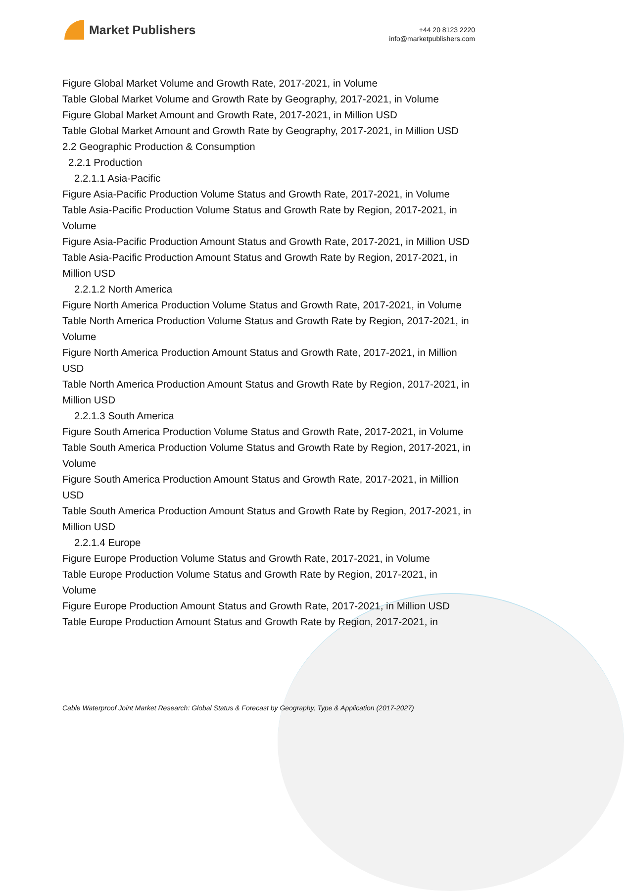Market Publishers
+44 20 8123 2220
info@marketpublishers.com
Figure Global Market Volume and Growth Rate, 2017-2021, in Volume
Table Global Market Volume and Growth Rate by Geography, 2017-2021, in Volume
Figure Global Market Amount and Growth Rate, 2017-2021, in Million USD
Table Global Market Amount and Growth Rate by Geography, 2017-2021, in Million USD
2.2 Geographic Production & Consumption
2.2.1 Production
2.2.1.1 Asia-Pacific
Figure Asia-Pacific Production Volume Status and Growth Rate, 2017-2021, in Volume
Table Asia-Pacific Production Volume Status and Growth Rate by Region, 2017-2021, in Volume
Figure Asia-Pacific Production Amount Status and Growth Rate, 2017-2021, in Million USD
Table Asia-Pacific Production Amount Status and Growth Rate by Region, 2017-2021, in Million USD
2.2.1.2 North America
Figure North America Production Volume Status and Growth Rate, 2017-2021, in Volume
Table North America Production Volume Status and Growth Rate by Region, 2017-2021, in Volume
Figure North America Production Amount Status and Growth Rate, 2017-2021, in Million USD
Table North America Production Amount Status and Growth Rate by Region, 2017-2021, in Million USD
2.2.1.3 South America
Figure South America Production Volume Status and Growth Rate, 2017-2021, in Volume
Table South America Production Volume Status and Growth Rate by Region, 2017-2021, in Volume
Figure South America Production Amount Status and Growth Rate, 2017-2021, in Million USD
Table South America Production Amount Status and Growth Rate by Region, 2017-2021, in Million USD
2.2.1.4 Europe
Figure Europe Production Volume Status and Growth Rate, 2017-2021, in Volume
Table Europe Production Volume Status and Growth Rate by Region, 2017-2021, in Volume
Figure Europe Production Amount Status and Growth Rate, 2017-2021, in Million USD
Table Europe Production Amount Status and Growth Rate by Region, 2017-2021, in
Cable Waterproof Joint Market Research: Global Status & Forecast by Geography, Type & Application (2017-2027)